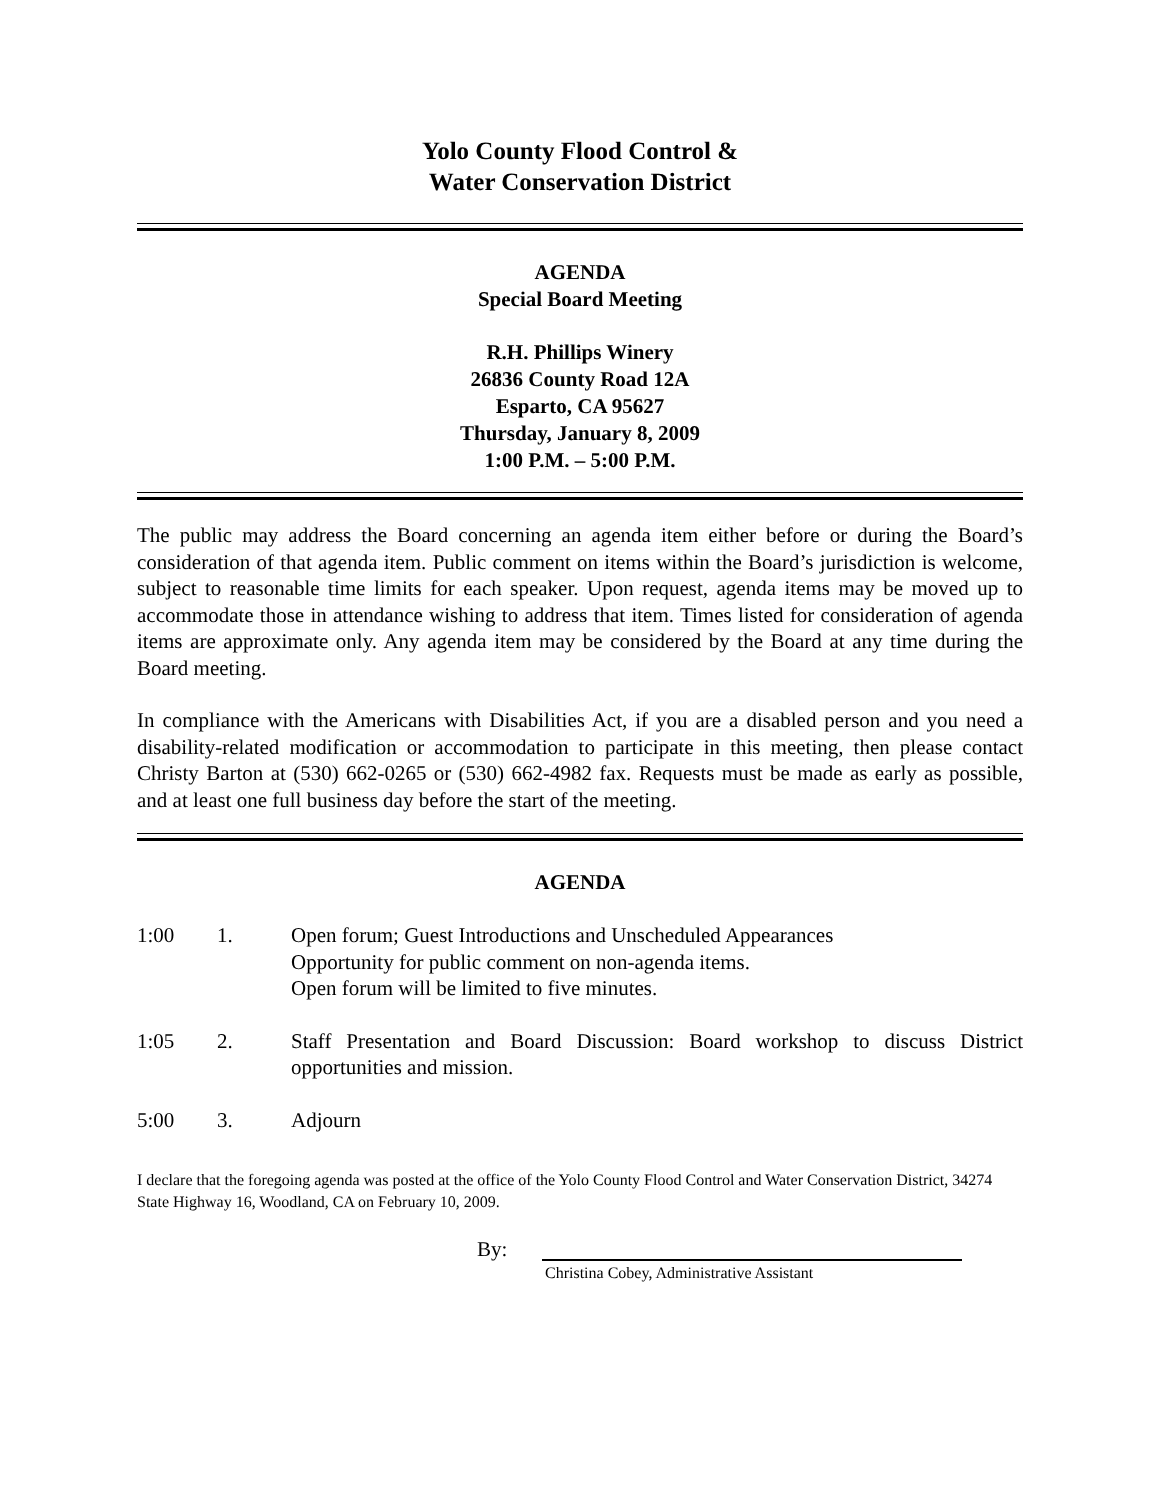Yolo County Flood Control &
Water Conservation District
AGENDA
Special Board Meeting
R.H. Phillips Winery
26836 County Road 12A
Esparto, CA 95627
Thursday, January 8, 2009
1:00 P.M. – 5:00 P.M.
The public may address the Board concerning an agenda item either before or during the Board’s consideration of that agenda item. Public comment on items within the Board’s jurisdiction is welcome, subject to reasonable time limits for each speaker. Upon request, agenda items may be moved up to accommodate those in attendance wishing to address that item. Times listed for consideration of agenda items are approximate only. Any agenda item may be considered by the Board at any time during the Board meeting.
In compliance with the Americans with Disabilities Act, if you are a disabled person and you need a disability-related modification or accommodation to participate in this meeting, then please contact Christy Barton at (530) 662-0265 or (530) 662-4982 fax. Requests must be made as early as possible, and at least one full business day before the start of the meeting.
AGENDA
1:00 1. Open forum; Guest Introductions and Unscheduled Appearances
Opportunity for public comment on non-agenda items.
Open forum will be limited to five minutes.
1:05 2. Staff Presentation and Board Discussion: Board workshop to discuss District opportunities and mission.
5:00 3. Adjourn
I declare that the foregoing agenda was posted at the office of the Yolo County Flood Control and Water Conservation District, 34274 State Highway 16, Woodland, CA on February 10, 2009.
By:
Christina Cobey, Administrative Assistant